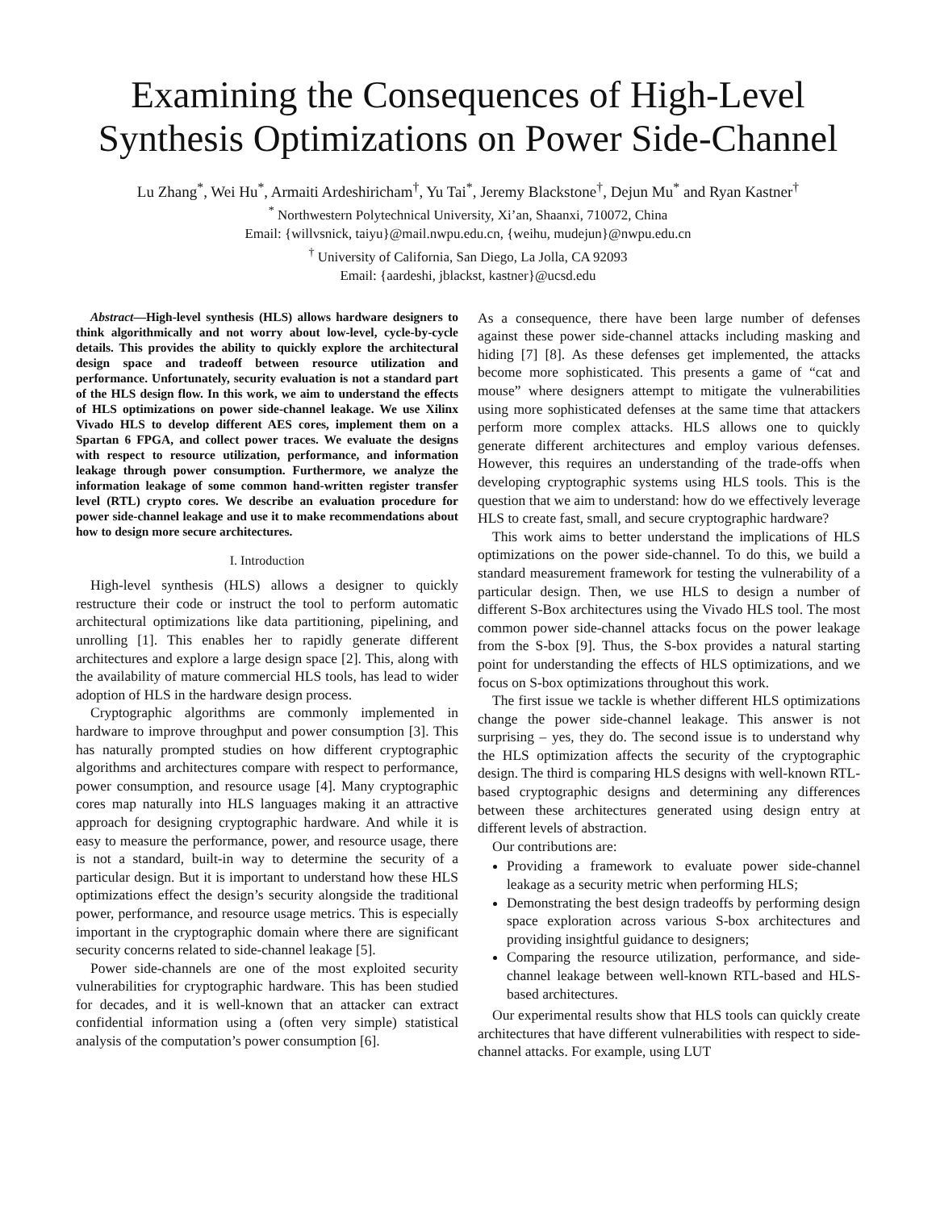Examining the Consequences of High-Level Synthesis Optimizations on Power Side-Channel
Lu Zhang<sup>*</sup>, Wei Hu<sup>*</sup>, Armaiti Ardeshiricham<sup>†</sup>, Yu Tai<sup>*</sup>, Jeremy Blackstone<sup>†</sup>, Dejun Mu<sup>*</sup> and Ryan Kastner<sup>†</sup>
<sup>*</sup> Northwestern Polytechnical University, Xi’an, Shaanxi, 710072, China
Email: {willvsnick, taiyu}@mail.nwpu.edu.cn, {weihu, mudejun}@nwpu.edu.cn
<sup>†</sup> University of California, San Diego, La Jolla, CA 92093
Email: {aardeshi, jblackst, kastner}@ucsd.edu
Abstract—High-level synthesis (HLS) allows hardware designers to think algorithmically and not worry about low-level, cycle-by-cycle details. This provides the ability to quickly explore the architectural design space and tradeoff between resource utilization and performance. Unfortunately, security evaluation is not a standard part of the HLS design flow. In this work, we aim to understand the effects of HLS optimizations on power side-channel leakage. We use Xilinx Vivado HLS to develop different AES cores, implement them on a Spartan 6 FPGA, and collect power traces. We evaluate the designs with respect to resource utilization, performance, and information leakage through power consumption. Furthermore, we analyze the information leakage of some common hand-written register transfer level (RTL) crypto cores. We describe an evaluation procedure for power side-channel leakage and use it to make recommendations about how to design more secure architectures.
I. Introduction
High-level synthesis (HLS) allows a designer to quickly restructure their code or instruct the tool to perform automatic architectural optimizations like data partitioning, pipelining, and unrolling [1]. This enables her to rapidly generate different architectures and explore a large design space [2]. This, along with the availability of mature commercial HLS tools, has lead to wider adoption of HLS in the hardware design process.
Cryptographic algorithms are commonly implemented in hardware to improve throughput and power consumption [3]. This has naturally prompted studies on how different cryptographic algorithms and architectures compare with respect to performance, power consumption, and resource usage [4]. Many cryptographic cores map naturally into HLS languages making it an attractive approach for designing cryptographic hardware. And while it is easy to measure the performance, power, and resource usage, there is not a standard, built-in way to determine the security of a particular design. But it is important to understand how these HLS optimizations effect the design’s security alongside the traditional power, performance, and resource usage metrics. This is especially important in the cryptographic domain where there are significant security concerns related to side-channel leakage [5].
Power side-channels are one of the most exploited security vulnerabilities for cryptographic hardware. This has been studied for decades, and it is well-known that an attacker can extract confidential information using a (often very simple) statistical analysis of the computation’s power consumption [6].
As a consequence, there have been large number of defenses against these power side-channel attacks including masking and hiding [7] [8]. As these defenses get implemented, the attacks become more sophisticated. This presents a game of “cat and mouse” where designers attempt to mitigate the vulnerabilities using more sophisticated defenses at the same time that attackers perform more complex attacks. HLS allows one to quickly generate different architectures and employ various defenses. However, this requires an understanding of the trade-offs when developing cryptographic systems using HLS tools. This is the question that we aim to understand: how do we effectively leverage HLS to create fast, small, and secure cryptographic hardware?
This work aims to better understand the implications of HLS optimizations on the power side-channel. To do this, we build a standard measurement framework for testing the vulnerability of a particular design. Then, we use HLS to design a number of different S-Box architectures using the Vivado HLS tool. The most common power side-channel attacks focus on the power leakage from the S-box [9]. Thus, the S-box provides a natural starting point for understanding the effects of HLS optimizations, and we focus on S-box optimizations throughout this work.
The first issue we tackle is whether different HLS optimizations change the power side-channel leakage. This answer is not surprising – yes, they do. The second issue is to understand why the HLS optimization affects the security of the cryptographic design. The third is comparing HLS designs with well-known RTL-based cryptographic designs and determining any differences between these architectures generated using design entry at different levels of abstraction.
Our contributions are:
Providing a framework to evaluate power side-channel leakage as a security metric when performing HLS;
Demonstrating the best design tradeoffs by performing design space exploration across various S-box architectures and providing insightful guidance to designers;
Comparing the resource utilization, performance, and side-channel leakage between well-known RTL-based and HLS-based architectures.
Our experimental results show that HLS tools can quickly create architectures that have different vulnerabilities with respect to side-channel attacks. For example, using LUT